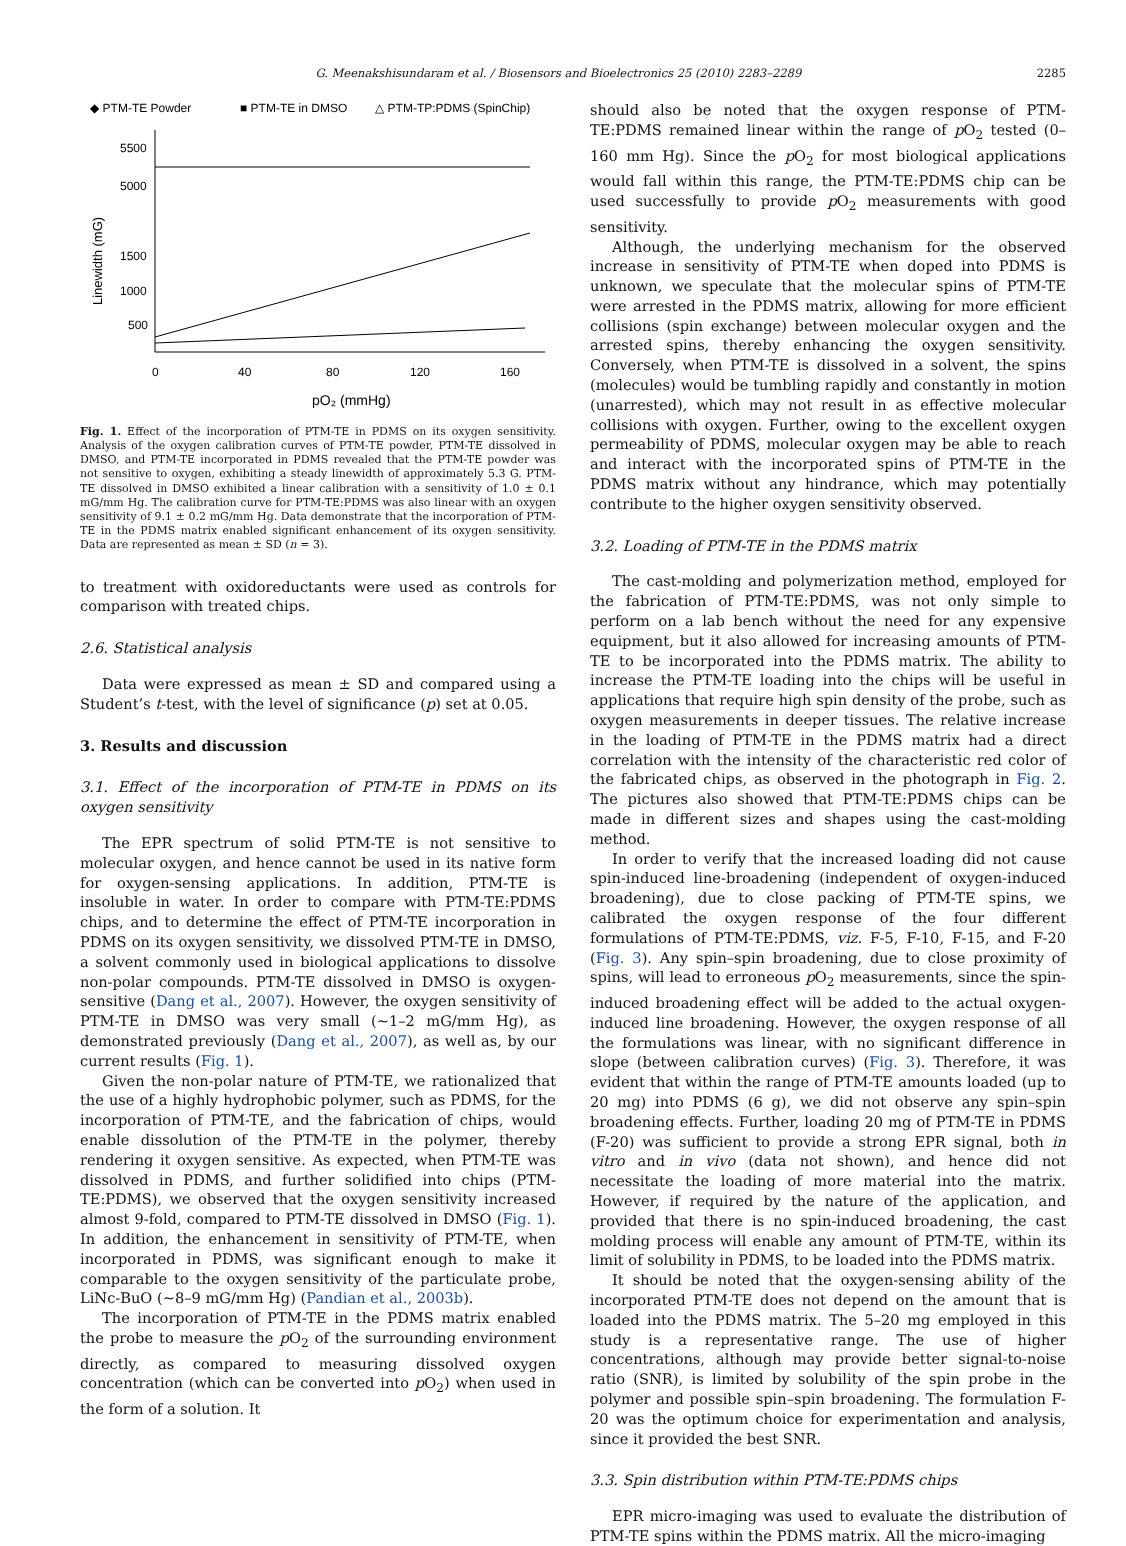G. Meenakshisundaram et al. / Biosensors and Bioelectronics 25 (2010) 2283–2289 2285
◆ PTM-TE Powder
■ PTM-TE in DMSO
△ PTM-TP:PDMS (SpinChip)
5500
5000
1500
1000
500
0
40
80
120
160
pO₂ (mmHg)
Linewidth (mG)
Fig. 1. Effect of the incorporation of PTM-TE in PDMS on its oxygen sensitivity. Analysis of the oxygen calibration curves of PTM-TE powder, PTM-TE dissolved in DMSO, and PTM-TE incorporated in PDMS revealed that the PTM-TE powder was not sensitive to oxygen, exhibiting a steady linewidth of approximately 5.3 G. PTM-TE dissolved in DMSO exhibited a linear calibration with a sensitivity of 1.0 ± 0.1 mG/mm Hg. The calibration curve for PTM-TE:PDMS was also linear with an oxygen sensitivity of 9.1 ± 0.2 mG/mm Hg. Data demonstrate that the incorporation of PTM-TE in the PDMS matrix enabled significant enhancement of its oxygen sensitivity. Data are represented as mean ± SD (n = 3).
to treatment with oxidoreductants were used as controls for comparison with treated chips.
2.6. Statistical analysis
Data were expressed as mean ± SD and compared using a Student’s t-test, with the level of significance (p) set at 0.05.
3. Results and discussion
3.1. Effect of the incorporation of PTM-TE in PDMS on its oxygen sensitivity
The EPR spectrum of solid PTM-TE is not sensitive to molecular oxygen, and hence cannot be used in its native form for oxygen-sensing applications. In addition, PTM-TE is insoluble in water. In order to compare with PTM-TE:PDMS chips, and to determine the effect of PTM-TE incorporation in PDMS on its oxygen sensitivity, we dissolved PTM-TE in DMSO, a solvent commonly used in biological applications to dissolve non-polar compounds. PTM-TE dissolved in DMSO is oxygen-sensitive (Dang et al., 2007). However, the oxygen sensitivity of PTM-TE in DMSO was very small (∼1–2 mG/mm Hg), as demonstrated previously (Dang et al., 2007), as well as, by our current results (Fig. 1).
Given the non-polar nature of PTM-TE, we rationalized that the use of a highly hydrophobic polymer, such as PDMS, for the incorporation of PTM-TE, and the fabrication of chips, would enable dissolution of the PTM-TE in the polymer, thereby rendering it oxygen sensitive. As expected, when PTM-TE was dissolved in PDMS, and further solidified into chips (PTM-TE:PDMS), we observed that the oxygen sensitivity increased almost 9-fold, compared to PTM-TE dissolved in DMSO (Fig. 1). In addition, the enhancement in sensitivity of PTM-TE, when incorporated in PDMS, was significant enough to make it comparable to the oxygen sensitivity of the particulate probe, LiNc-BuO (∼8–9 mG/mm Hg) (Pandian et al., 2003b).
The incorporation of PTM-TE in the PDMS matrix enabled the probe to measure the p O<sub>2</sub> of the surrounding environment directly, as compared to measuring dissolved oxygen concentration (which can be converted into p O<sub>2</sub>) when used in the form of a solution. It
should also be noted that the oxygen response of PTM-TE:PDMS remained linear within the range of p O<sub>2</sub> tested (0–160 mm Hg). Since the p O<sub>2</sub> for most biological applications would fall within this range, the PTM-TE:PDMS chip can be used successfully to provide p O<sub>2</sub> measurements with good sensitivity.
Although, the underlying mechanism for the observed increase in sensitivity of PTM-TE when doped into PDMS is unknown, we speculate that the molecular spins of PTM-TE were arrested in the PDMS matrix, allowing for more efficient collisions (spin exchange) between molecular oxygen and the arrested spins, thereby enhancing the oxygen sensitivity. Conversely, when PTM-TE is dissolved in a solvent, the spins (molecules) would be tumbling rapidly and constantly in motion (unarrested), which may not result in as effective molecular collisions with oxygen. Further, owing to the excellent oxygen permeability of PDMS, molecular oxygen may be able to reach and interact with the incorporated spins of PTM-TE in the PDMS matrix without any hindrance, which may potentially contribute to the higher oxygen sensitivity observed.
3.2. Loading of PTM-TE in the PDMS matrix
The cast-molding and polymerization method, employed for the fabrication of PTM-TE:PDMS, was not only simple to perform on a lab bench without the need for any expensive equipment, but it also allowed for increasing amounts of PTM-TE to be incorporated into the PDMS matrix. The ability to increase the PTM-TE loading into the chips will be useful in applications that require high spin density of the probe, such as oxygen measurements in deeper tissues. The relative increase in the loading of PTM-TE in the PDMS matrix had a direct correlation with the intensity of the characteristic red color of the fabricated chips, as observed in the photograph in Fig. 2. The pictures also showed that PTM-TE:PDMS chips can be made in different sizes and shapes using the cast-molding method.
In order to verify that the increased loading did not cause spin-induced line-broadening (independent of oxygen-induced broadening), due to close packing of PTM-TE spins, we calibrated the oxygen response of the four different formulations of PTM-TE:PDMS, viz. F-5, F-10, F-15, and F-20 (Fig. 3). Any spin–spin broadening, due to close proximity of spins, will lead to erroneous p O<sub>2</sub> measurements, since the spin-induced broadening effect will be added to the actual oxygen-induced line broadening. However, the oxygen response of all the formulations was linear, with no significant difference in slope (between calibration curves) (Fig. 3). Therefore, it was evident that within the range of PTM-TE amounts loaded (up to 20 mg) into PDMS (6 g), we did not observe any spin–spin broadening effects. Further, loading 20 mg of PTM-TE in PDMS (F-20) was sufficient to provide a strong EPR signal, both in vitro and in vivo (data not shown), and hence did not necessitate the loading of more material into the matrix. However, if required by the nature of the application, and provided that there is no spin-induced broadening, the cast molding process will enable any amount of PTM-TE, within its limit of solubility in PDMS, to be loaded into the PDMS matrix.
It should be noted that the oxygen-sensing ability of the incorporated PTM-TE does not depend on the amount that is loaded into the PDMS matrix. The 5–20 mg employed in this study is a representative range. The use of higher concentrations, although may provide better signal-to-noise ratio (SNR), is limited by solubility of the spin probe in the polymer and possible spin–spin broadening. The formulation F-20 was the optimum choice for experimentation and analysis, since it provided the best SNR.
3.3. Spin distribution within PTM-TE:PDMS chips
EPR micro-imaging was used to evaluate the distribution of PTM-TE spins within the PDMS matrix. All the micro-imaging